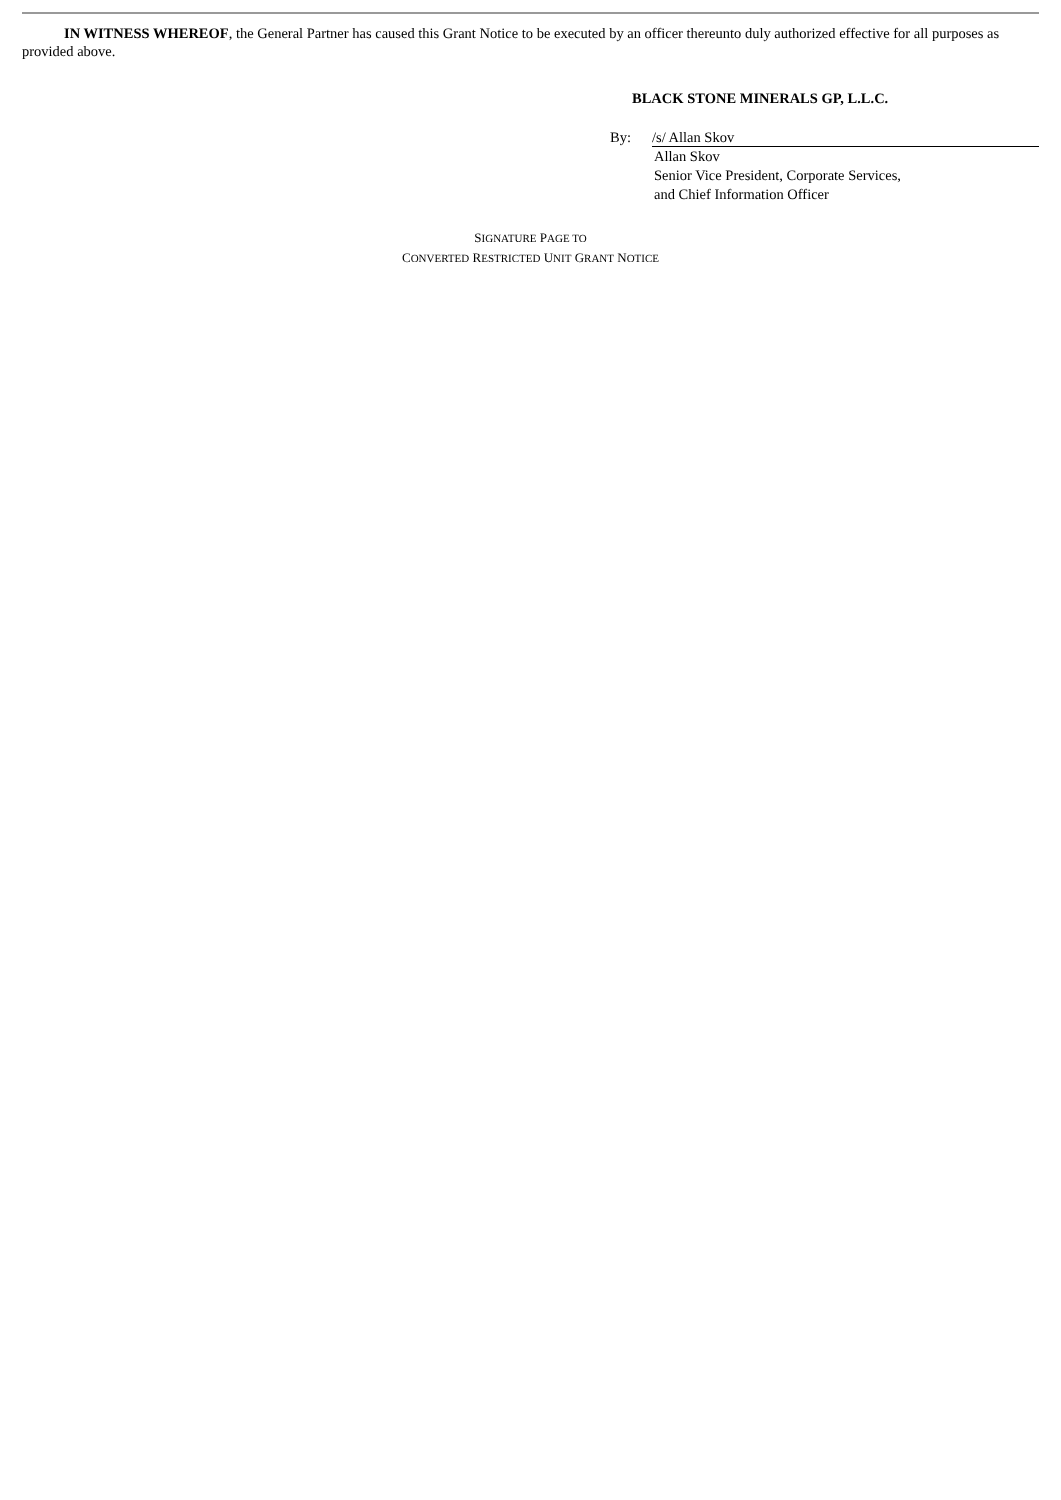IN WITNESS WHEREOF, the General Partner has caused this Grant Notice to be executed by an officer thereunto duly authorized effective for all purposes as provided above.
BLACK STONE MINERALS GP, L.L.C.
By: /s/ Allan Skov
Allan Skov
Senior Vice President, Corporate Services,
and Chief Information Officer
SIGNATURE PAGE TO
CONVERTED RESTRICTED UNIT GRANT NOTICE